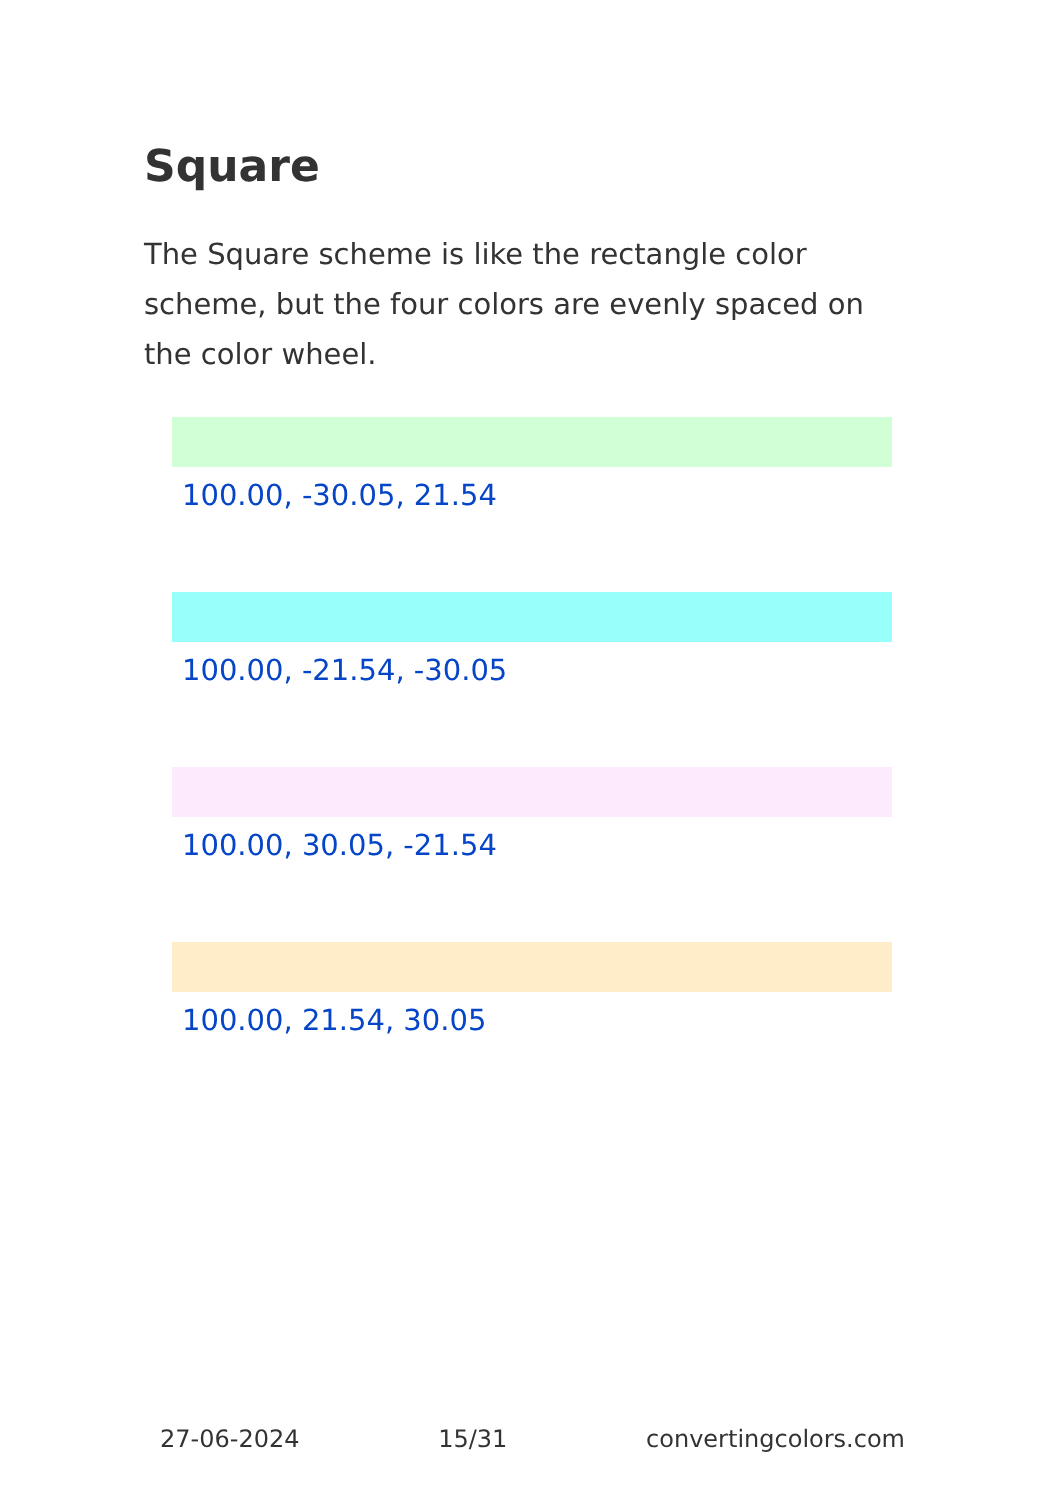Square
The Square scheme is like the rectangle color scheme, but the four colors are evenly spaced on the color wheel.
100.00, -30.05, 21.54
100.00, -21.54, -30.05
100.00, 30.05, -21.54
100.00, 21.54, 30.05
27-06-2024 15/31 convertingcolors.com